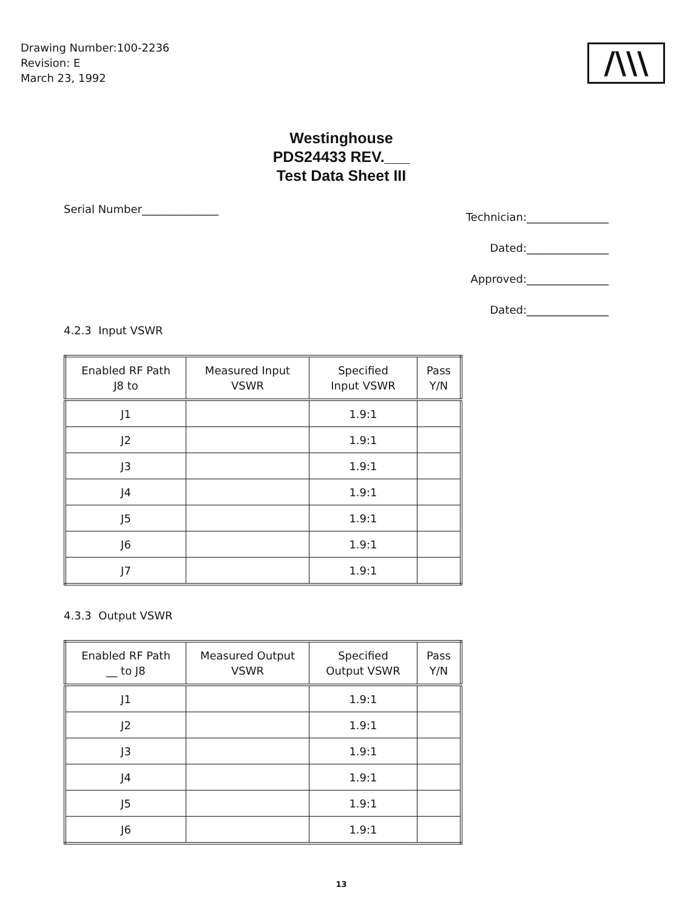Drawing Number:100-2236
Revision: E
March 23, 1992
/\\\
Westinghouse
PDS24433 REV.___
Test Data Sheet III
Serial Number______________
Technician:_______________
Dated:_______________
Approved:_______________
Dated:_______________
4.2.3 Input VSWR
| Enabled RF Path J8 to | Measured Input VSWR | Specified Input VSWR | Pass Y/N |
| --- | --- | --- | --- |
| J1 | | 1.9:1 | |
| J2 | | 1.9:1 | |
| J3 | | 1.9:1 | |
| J4 | | 1.9:1 | |
| J5 | | 1.9:1 | |
| J6 | | 1.9:1 | |
| J7 | | 1.9:1 | |
4.3.3 Output VSWR
| Enabled RF Path __ to J8 | Measured Output VSWR | Specified Output VSWR | Pass Y/N |
| --- | --- | --- | --- |
| J1 | | 1.9:1 | |
| J2 | | 1.9:1 | |
| J3 | | 1.9:1 | |
| J4 | | 1.9:1 | |
| J5 | | 1.9:1 | |
| J6 | | 1.9:1 | |
13